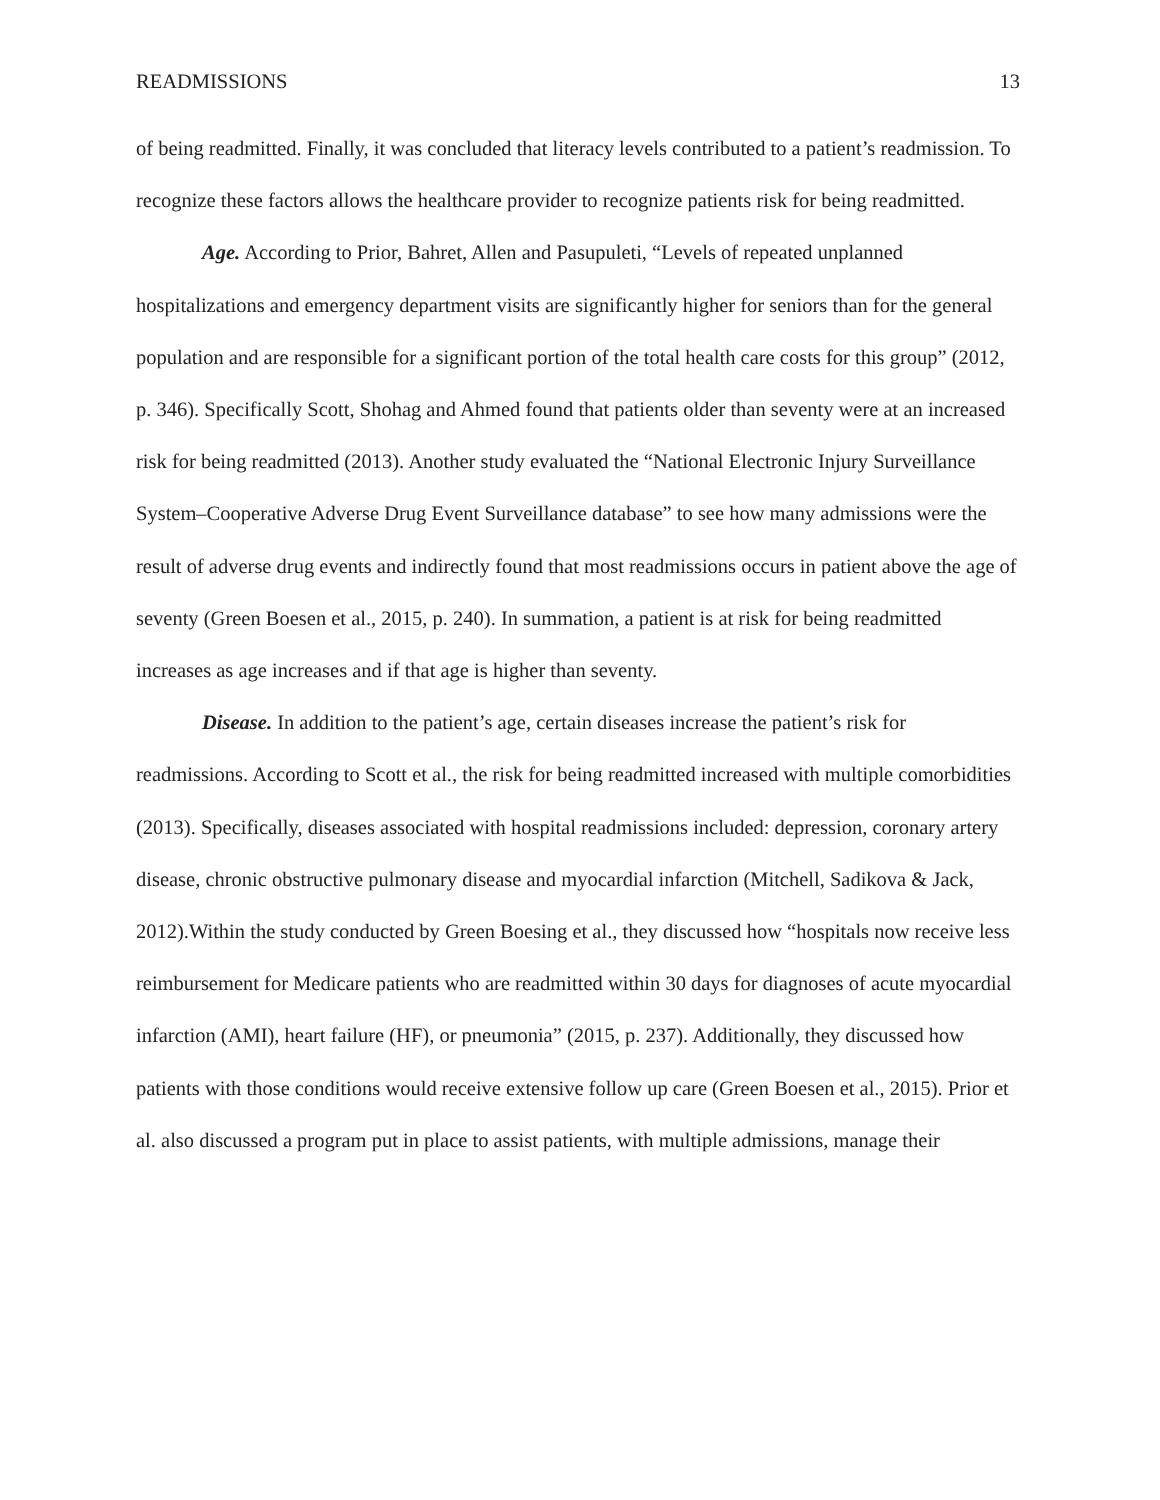READMISSIONS 13
of being readmitted. Finally, it was concluded that literacy levels contributed to a patient’s readmission. To recognize these factors allows the healthcare provider to recognize patients risk for being readmitted.
Age. According to Prior, Bahret, Allen and Pasupuleti, “Levels of repeated unplanned hospitalizations and emergency department visits are significantly higher for seniors than for the general population and are responsible for a significant portion of the total health care costs for this group” (2012, p. 346). Specifically Scott, Shohag and Ahmed found that patients older than seventy were at an increased risk for being readmitted (2013). Another study evaluated the “National Electronic Injury Surveillance System–Cooperative Adverse Drug Event Surveillance database” to see how many admissions were the result of adverse drug events and indirectly found that most readmissions occurs in patient above the age of seventy (Green Boesen et al., 2015, p. 240). In summation, a patient is at risk for being readmitted increases as age increases and if that age is higher than seventy.
Disease. In addition to the patient’s age, certain diseases increase the patient’s risk for readmissions. According to Scott et al., the risk for being readmitted increased with multiple comorbidities (2013). Specifically, diseases associated with hospital readmissions included: depression, coronary artery disease, chronic obstructive pulmonary disease and myocardial infarction (Mitchell, Sadikova & Jack, 2012).Within the study conducted by Green Boesing et al., they discussed how “hospitals now receive less reimbursement for Medicare patients who are readmitted within 30 days for diagnoses of acute myocardial infarction (AMI), heart failure (HF), or pneumonia” (2015, p. 237). Additionally, they discussed how patients with those conditions would receive extensive follow up care (Green Boesen et al., 2015). Prior et al. also discussed a program put in place to assist patients, with multiple admissions, manage their